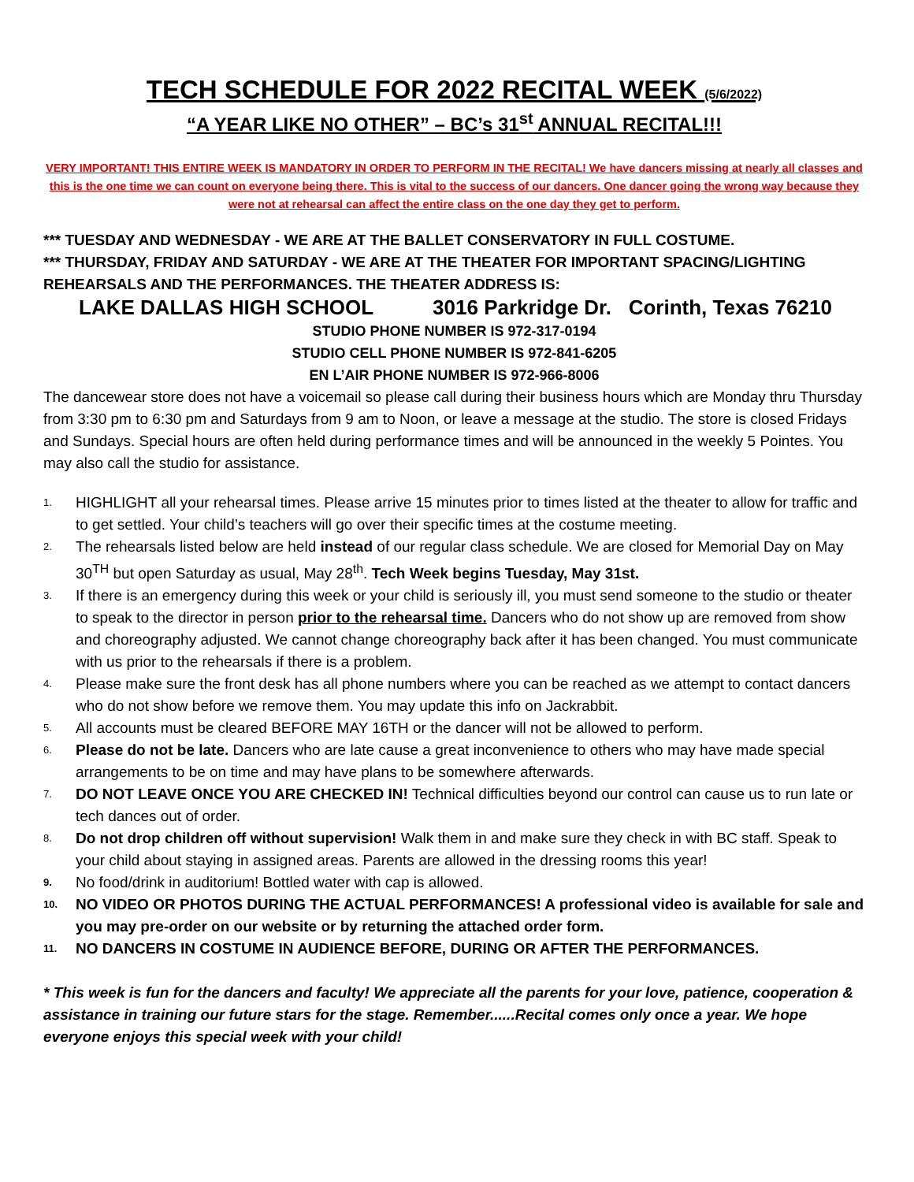TECH SCHEDULE FOR 2022 RECITAL WEEK (5/6/2022)
“A YEAR LIKE NO OTHER” – BC’s 31<sup>st</sup> ANNUAL RECITAL!!!
VERY IMPORTANT! THIS ENTIRE WEEK IS MANDATORY IN ORDER TO PERFORM IN THE RECITAL! We have dancers missing at nearly all classes and this is the one time we can count on everyone being there. This is vital to the success of our dancers. One dancer going the wrong way because they were not at rehearsal can affect the entire class on the one day they get to perform.
*** TUESDAY AND WEDNESDAY - WE ARE AT THE BALLET CONSERVATORY IN FULL COSTUME.
*** THURSDAY, FRIDAY AND SATURDAY - WE ARE AT THE THEATER FOR IMPORTANT SPACING/LIGHTING REHEARSALS AND THE PERFORMANCES. THE THEATER ADDRESS IS:
LAKE DALLAS HIGH SCHOOL 3016 Parkridge Dr. Corinth, Texas 76210
STUDIO PHONE NUMBER IS 972-317-0194
STUDIO CELL PHONE NUMBER IS 972-841-6205
EN L’AIR PHONE NUMBER IS 972-966-8006
The dancewear store does not have a voicemail so please call during their business hours which are Monday thru Thursday from 3:30 pm to 6:30 pm and Saturdays from 9 am to Noon, or leave a message at the studio. The store is closed Fridays and Sundays. Special hours are often held during performance times and will be announced in the weekly 5 Pointes. You may also call the studio for assistance.
1. HIGHLIGHT all your rehearsal times. Please arrive 15 minutes prior to times listed at the theater to allow for traffic and to get settled. Your child’s teachers will go over their specific times at the costume meeting.
2. The rehearsals listed below are held instead of our regular class schedule. We are closed for Memorial Day on May 30<sup>TH</sup> but open Saturday as usual, May 28<sup>th</sup>. Tech Week begins Tuesday, May 31st.
3. If there is an emergency during this week or your child is seriously ill, you must send someone to the studio or theater to speak to the director in person prior to the rehearsal time. Dancers who do not show up are removed from show and choreography adjusted. We cannot change choreography back after it has been changed. You must communicate with us prior to the rehearsals if there is a problem.
4. Please make sure the front desk has all phone numbers where you can be reached as we attempt to contact dancers who do not show before we remove them. You may update this info on Jackrabbit.
5. All accounts must be cleared BEFORE MAY 16TH or the dancer will not be allowed to perform.
6. Please do not be late. Dancers who are late cause a great inconvenience to others who may have made special arrangements to be on time and may have plans to be somewhere afterwards.
7. DO NOT LEAVE ONCE YOU ARE CHECKED IN! Technical difficulties beyond our control can cause us to run late or tech dances out of order.
8. Do not drop children off without supervision! Walk them in and make sure they check in with BC staff. Speak to your child about staying in assigned areas. Parents are allowed in the dressing rooms this year!
9. No food/drink in auditorium! Bottled water with cap is allowed.
10. NO VIDEO OR PHOTOS DURING THE ACTUAL PERFORMANCES! A professional video is available for sale and you may pre-order on our website or by returning the attached order form.
11. NO DANCERS IN COSTUME IN AUDIENCE BEFORE, DURING OR AFTER THE PERFORMANCES.
* This week is fun for the dancers and faculty! We appreciate all the parents for your love, patience, cooperation & assistance in training our future stars for the stage. Remember......Recital comes only once a year. We hope everyone enjoys this special week with your child!